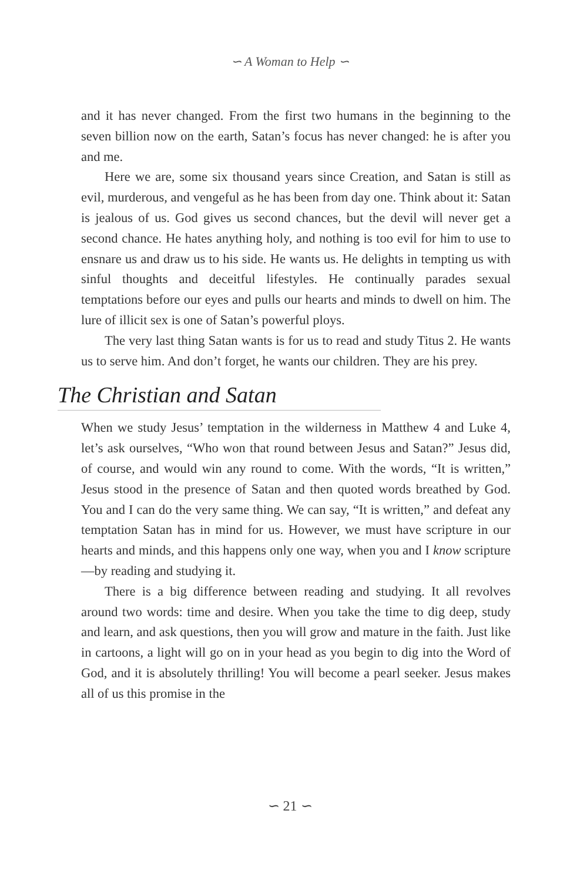∽ A Woman to Help ∽
and it has never changed. From the first two humans in the beginning to the seven billion now on the earth, Satan’s focus has never changed: he is after you and me.
Here we are, some six thousand years since Creation, and Satan is still as evil, murderous, and vengeful as he has been from day one. Think about it: Satan is jealous of us. God gives us second chances, but the devil will never get a second chance. He hates anything holy, and nothing is too evil for him to use to ensnare us and draw us to his side. He wants us. He delights in tempting us with sinful thoughts and deceitful lifestyles. He continually parades sexual temptations before our eyes and pulls our hearts and minds to dwell on him. The lure of illicit sex is one of Satan’s powerful ploys.
The very last thing Satan wants is for us to read and study Titus 2. He wants us to serve him. And don’t forget, he wants our children. They are his prey.
The Christian and Satan
When we study Jesus’ temptation in the wilderness in Matthew 4 and Luke 4, let’s ask ourselves, “Who won that round between Jesus and Satan?” Jesus did, of course, and would win any round to come. With the words, “It is written,” Jesus stood in the presence of Satan and then quoted words breathed by God. You and I can do the very same thing. We can say, “It is written,” and defeat any temptation Satan has in mind for us. However, we must have scripture in our hearts and minds, and this happens only one way, when you and I know scripture—by reading and studying it.
There is a big difference between reading and studying. It all revolves around two words: time and desire. When you take the time to dig deep, study and learn, and ask questions, then you will grow and mature in the faith. Just like in cartoons, a light will go on in your head as you begin to dig into the Word of God, and it is absolutely thrilling! You will become a pearl seeker. Jesus makes all of us this promise in the
∽ 21 ∽